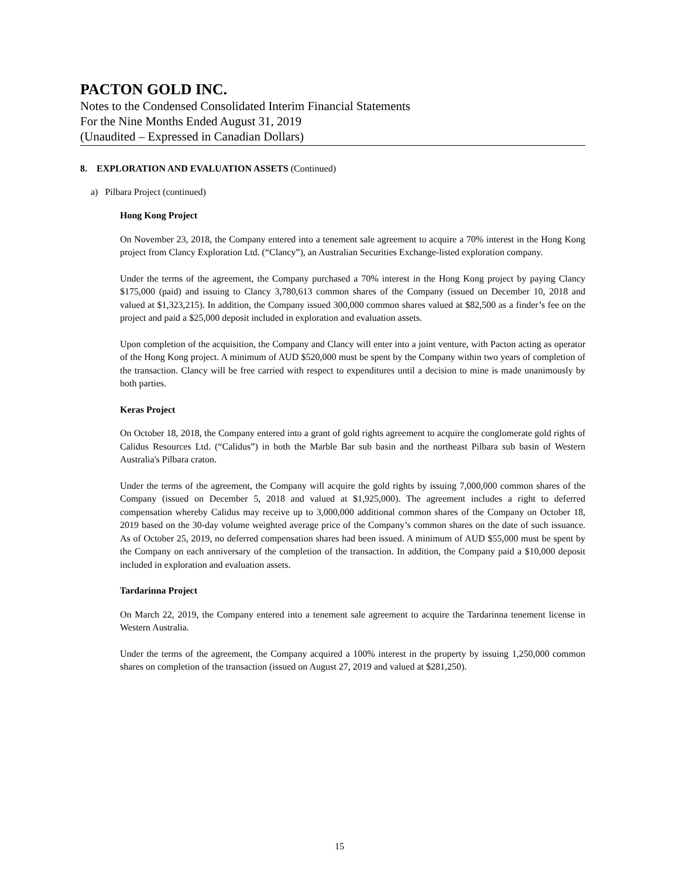PACTON GOLD INC.
Notes to the Condensed Consolidated Interim Financial Statements
For the Nine Months Ended August 31, 2019
(Unaudited – Expressed in Canadian Dollars)
8. EXPLORATION AND EVALUATION ASSETS (Continued)
a) Pilbara Project (continued)
Hong Kong Project
On November 23, 2018, the Company entered into a tenement sale agreement to acquire a 70% interest in the Hong Kong project from Clancy Exploration Ltd. (“Clancy”), an Australian Securities Exchange-listed exploration company.
Under the terms of the agreement, the Company purchased a 70% interest in the Hong Kong project by paying Clancy $175,000 (paid) and issuing to Clancy 3,780,613 common shares of the Company (issued on December 10, 2018 and valued at $1,323,215). In addition, the Company issued 300,000 common shares valued at $82,500 as a finder’s fee on the project and paid a $25,000 deposit included in exploration and evaluation assets.
Upon completion of the acquisition, the Company and Clancy will enter into a joint venture, with Pacton acting as operator of the Hong Kong project. A minimum of AUD $520,000 must be spent by the Company within two years of completion of the transaction. Clancy will be free carried with respect to expenditures until a decision to mine is made unanimously by both parties.
Keras Project
On October 18, 2018, the Company entered into a grant of gold rights agreement to acquire the conglomerate gold rights of Calidus Resources Ltd. (“Calidus”) in both the Marble Bar sub basin and the northeast Pilbara sub basin of Western Australia's Pilbara craton.
Under the terms of the agreement, the Company will acquire the gold rights by issuing 7,000,000 common shares of the Company (issued on December 5, 2018 and valued at $1,925,000). The agreement includes a right to deferred compensation whereby Calidus may receive up to 3,000,000 additional common shares of the Company on October 18, 2019 based on the 30-day volume weighted average price of the Company’s common shares on the date of such issuance. As of October 25, 2019, no deferred compensation shares had been issued. A minimum of AUD $55,000 must be spent by the Company on each anniversary of the completion of the transaction. In addition, the Company paid a $10,000 deposit included in exploration and evaluation assets.
Tardarinna Project
On March 22, 2019, the Company entered into a tenement sale agreement to acquire the Tardarinna tenement license in Western Australia.
Under the terms of the agreement, the Company acquired a 100% interest in the property by issuing 1,250,000 common shares on completion of the transaction (issued on August 27, 2019 and valued at $281,250).
15